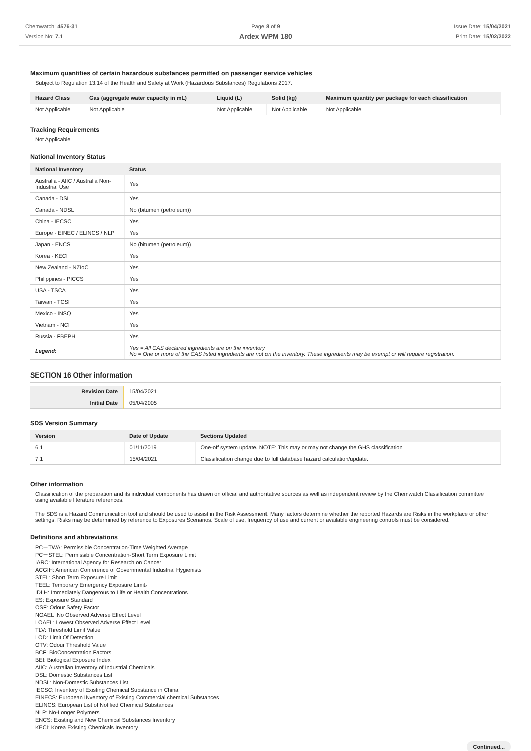Chemwatch: 4576-31
Version No: 7.1
Page 8 of 9
Ardex WPM 180
Issue Date: 15/04/2021
Print Date: 15/02/2022
Maximum quantities of certain hazardous substances permitted on passenger service vehicles
Subject to Regulation 13.14 of the Health and Safety at Work (Hazardous Substances) Regulations 2017.
| Hazard Class | Gas (aggregate water capacity in mL) | Liquid (L) | Solid (kg) | Maximum quantity per package for each classification |
| --- | --- | --- | --- | --- |
| Not Applicable | Not Applicable | Not Applicable | Not Applicable | Not Applicable |
Tracking Requirements
Not Applicable
National Inventory Status
| National Inventory | Status |
| --- | --- |
| Australia - AIIC / Australia Non-Industrial Use | Yes |
| Canada - DSL | Yes |
| Canada - NDSL | No (bitumen (petroleum)) |
| China - IECSC | Yes |
| Europe - EINEC / ELINCS / NLP | Yes |
| Japan - ENCS | No (bitumen (petroleum)) |
| Korea - KECI | Yes |
| New Zealand - NZIoC | Yes |
| Philippines - PICCS | Yes |
| USA - TSCA | Yes |
| Taiwan - TCSI | Yes |
| Mexico - INSQ | Yes |
| Vietnam - NCI | Yes |
| Russia - FBEPH | Yes |
| Legend: | Yes = All CAS declared ingredients are on the inventory No = One or more of the CAS listed ingredients are not on the inventory. These ingredients may be exempt or will require registration. |
SECTION 16 Other information
| Revision Date | 15/04/2021 |
| Initial Date | 05/04/2005 |
SDS Version Summary
| Version | Date of Update | Sections Updated |
| --- | --- | --- |
| 6.1 | 01/11/2019 | One-off system update. NOTE: This may or may not change the GHS classification |
| 7.1 | 15/04/2021 | Classification change due to full database hazard calculation/update. |
Other information
Classification of the preparation and its individual components has drawn on official and authoritative sources as well as independent review by the Chemwatch Classification committee using available literature references.
The SDS is a Hazard Communication tool and should be used to assist in the Risk Assessment. Many factors determine whether the reported Hazards are Risks in the workplace or other settings. Risks may be determined by reference to Exposures Scenarios. Scale of use, frequency of use and current or available engineering controls must be considered.
Definitions and abbreviations
PC－TWA: Permissible Concentration-Time Weighted Average
PC－STEL: Permissible Concentration-Short Term Exposure Limit
IARC: International Agency for Research on Cancer
ACGIH: American Conference of Governmental Industrial Hygienists
STEL: Short Term Exposure Limit
TEEL: Temporary Emergency Exposure Limit。
IDLH: Immediately Dangerous to Life or Health Concentrations
ES: Exposure Standard
OSF: Odour Safety Factor
NOAEL :No Observed Adverse Effect Level
LOAEL: Lowest Observed Adverse Effect Level
TLV: Threshold Limit Value
LOD: Limit Of Detection
OTV: Odour Threshold Value
BCF: BioConcentration Factors
BEI: Biological Exposure Index
AIIC: Australian Inventory of Industrial Chemicals
DSL: Domestic Substances List
NDSL: Non-Domestic Substances List
IECSC: Inventory of Existing Chemical Substance in China
EINECS: European INventory of Existing Commercial chemical Substances
ELINCS: European List of Notified Chemical Substances
NLP: No-Longer Polymers
ENCS: Existing and New Chemical Substances Inventory
KECI: Korea Existing Chemicals Inventory
Continued...